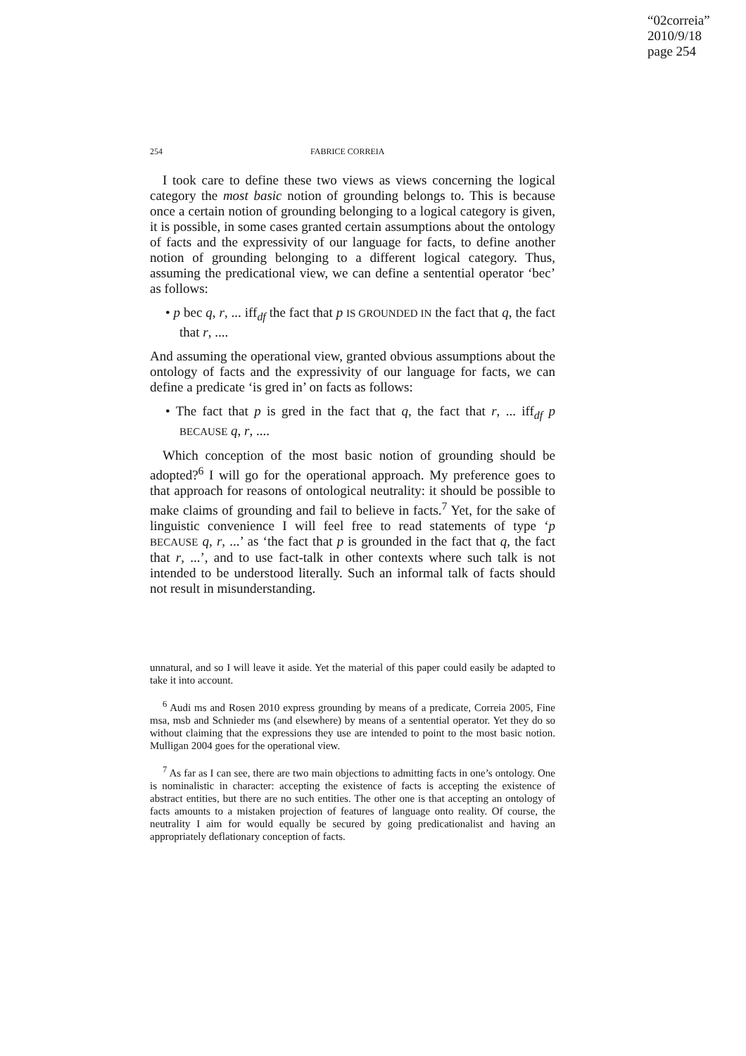“02correia”
2010/9/18
page 254
254 FABRICE CORREIA
I took care to define these two views as views concerning the logical category the most basic notion of grounding belongs to. This is because once a certain notion of grounding belonging to a logical category is given, it is possible, in some cases granted certain assumptions about the ontology of facts and the expressivity of our language for facts, to define another notion of grounding belonging to a different logical category. Thus, assuming the predicational view, we can define a sentential operator ‘bec’ as follows:
• p bec q, r, ... iff<sub>df</sub> the fact that p IS GROUNDED IN the fact that q, the fact that r, ....
And assuming the operational view, granted obvious assumptions about the ontology of facts and the expressivity of our language for facts, we can define a predicate ‘is gred in’ on facts as follows:
• The fact that p is gred in the fact that q, the fact that r, ... iff<sub>df</sub> p BECAUSE q, r, ....
Which conception of the most basic notion of grounding should be adopted?<sup>6</sup> I will go for the operational approach. My preference goes to that approach for reasons of ontological neutrality: it should be possible to make claims of grounding and fail to believe in facts.<sup>7</sup> Yet, for the sake of linguistic convenience I will feel free to read statements of type ‘p BECAUSE q, r, ...’ as ‘the fact that p is grounded in the fact that q, the fact that r, ...’, and to use fact-talk in other contexts where such talk is not intended to be understood literally. Such an informal talk of facts should not result in misunderstanding.
unnatural, and so I will leave it aside. Yet the material of this paper could easily be adapted to take it into account.
<sup>6</sup> Audi ms and Rosen 2010 express grounding by means of a predicate, Correia 2005, Fine msa, msb and Schnieder ms (and elsewhere) by means of a sentential operator. Yet they do so without claiming that the expressions they use are intended to point to the most basic notion. Mulligan 2004 goes for the operational view.
<sup>7</sup> As far as I can see, there are two main objections to admitting facts in one’s ontology. One is nominalistic in character: accepting the existence of facts is accepting the existence of abstract entities, but there are no such entities. The other one is that accepting an ontology of facts amounts to a mistaken projection of features of language onto reality. Of course, the neutrality I aim for would equally be secured by going predicationalist and having an appropriately deflationary conception of facts.